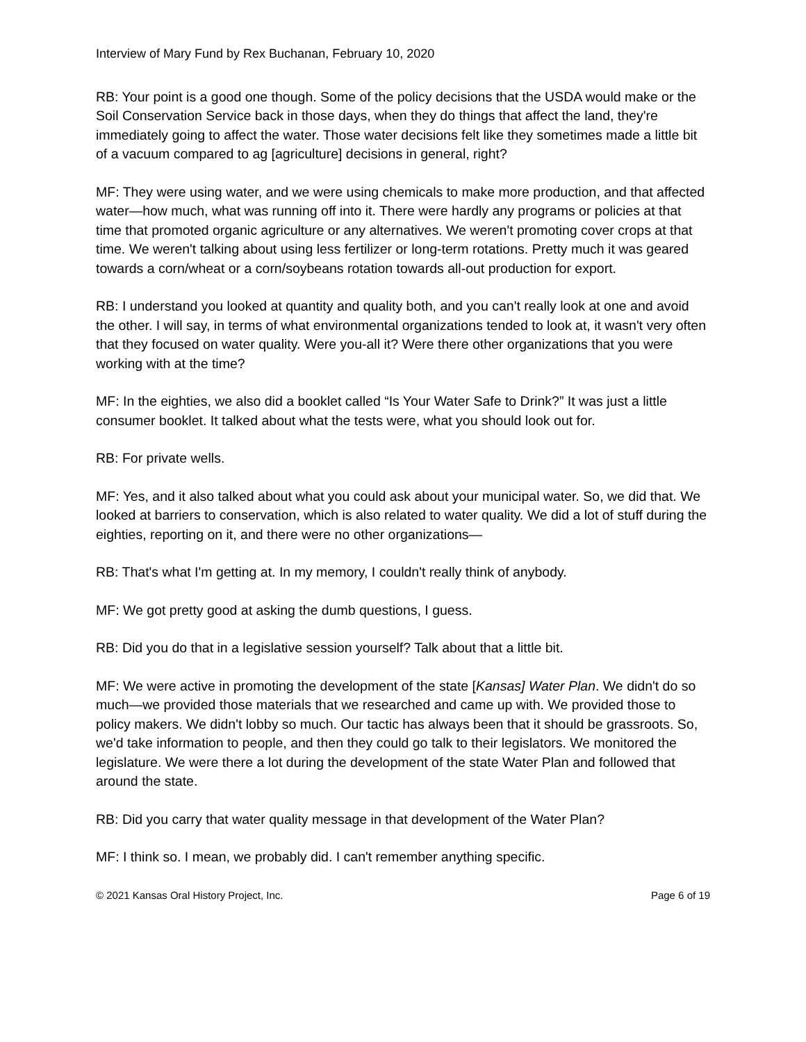Interview of Mary Fund by Rex Buchanan, February 10, 2020
RB: Your point is a good one though. Some of the policy decisions that the USDA would make or the Soil Conservation Service back in those days, when they do things that affect the land, they're immediately going to affect the water. Those water decisions felt like they sometimes made a little bit of a vacuum compared to ag [agriculture] decisions in general, right?
MF: They were using water, and we were using chemicals to make more production, and that affected water—how much, what was running off into it. There were hardly any programs or policies at that time that promoted organic agriculture or any alternatives. We weren't promoting cover crops at that time. We weren't talking about using less fertilizer or long-term rotations. Pretty much it was geared towards a corn/wheat or a corn/soybeans rotation towards all-out production for export.
RB: I understand you looked at quantity and quality both, and you can't really look at one and avoid the other. I will say, in terms of what environmental organizations tended to look at, it wasn't very often that they focused on water quality. Were you-all it? Were there other organizations that you were working with at the time?
MF: In the eighties, we also did a booklet called “Is Your Water Safe to Drink?” It was just a little consumer booklet. It talked about what the tests were, what you should look out for.
RB: For private wells.
MF: Yes, and it also talked about what you could ask about your municipal water. So, we did that. We looked at barriers to conservation, which is also related to water quality. We did a lot of stuff during the eighties, reporting on it, and there were no other organizations—
RB: That's what I'm getting at. In my memory, I couldn't really think of anybody.
MF: We got pretty good at asking the dumb questions, I guess.
RB: Did you do that in a legislative session yourself? Talk about that a little bit.
MF: We were active in promoting the development of the state [Kansas] Water Plan. We didn't do so much—we provided those materials that we researched and came up with. We provided those to policy makers. We didn't lobby so much. Our tactic has always been that it should be grassroots. So, we'd take information to people, and then they could go talk to their legislators. We monitored the legislature. We were there a lot during the development of the state Water Plan and followed that around the state.
RB: Did you carry that water quality message in that development of the Water Plan?
MF: I think so. I mean, we probably did. I can't remember anything specific.
© 2021 Kansas Oral History Project, Inc. Page 6 of 19